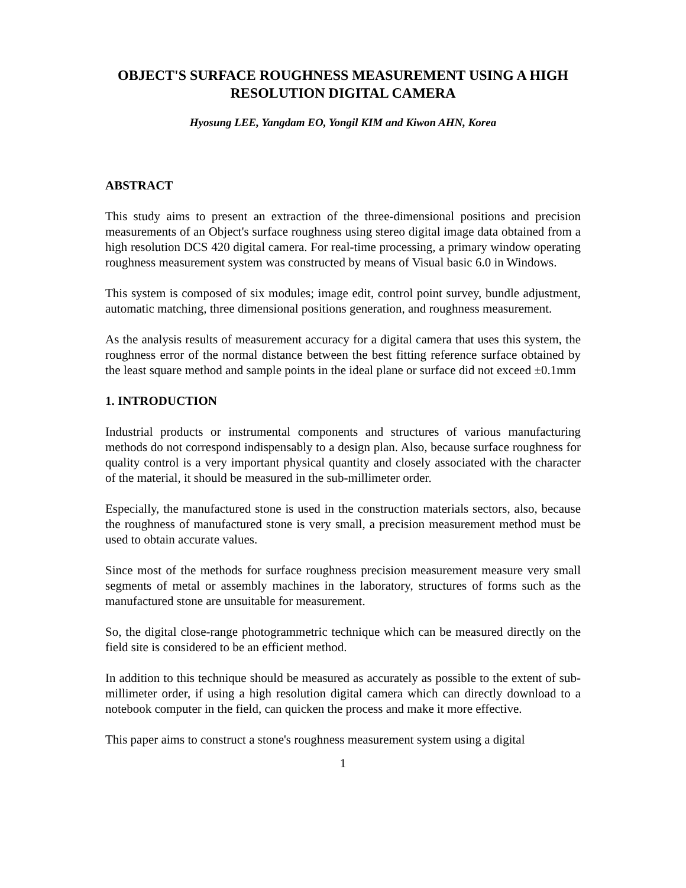OBJECT'S SURFACE ROUGHNESS MEASUREMENT USING A HIGH RESOLUTION DIGITAL CAMERA
Hyosung LEE, Yangdam EO, Yongil KIM and Kiwon AHN, Korea
ABSTRACT
This study aims to present an extraction of the three-dimensional positions and precision measurements of an Object's surface roughness using stereo digital image data obtained from a high resolution DCS 420 digital camera. For real-time processing, a primary window operating roughness measurement system was constructed by means of Visual basic 6.0 in Windows.
This system is composed of six modules; image edit, control point survey, bundle adjustment, automatic matching, three dimensional positions generation, and roughness measurement.
As the analysis results of measurement accuracy for a digital camera that uses this system, the roughness error of the normal distance between the best fitting reference surface obtained by the least square method and sample points in the ideal plane or surface did not exceed ±0.1mm
1. INTRODUCTION
Industrial products or instrumental components and structures of various manufacturing methods do not correspond indispensably to a design plan. Also, because surface roughness for quality control is a very important physical quantity and closely associated with the character of the material, it should be measured in the sub-millimeter order.
Especially, the manufactured stone is used in the construction materials sectors, also, because the roughness of manufactured stone is very small, a precision measurement method must be used to obtain accurate values.
Since most of the methods for surface roughness precision measurement measure very small segments of metal or assembly machines in the laboratory, structures of forms such as the manufactured stone are unsuitable for measurement.
So, the digital close-range photogrammetric technique which can be measured directly on the field site is considered to be an efficient method.
In addition to this technique should be measured as accurately as possible to the extent of sub-millimeter order, if using a high resolution digital camera which can directly download to a notebook computer in the field, can quicken the process and make it more effective.
This paper aims to construct a stone's roughness measurement system using a digital
1